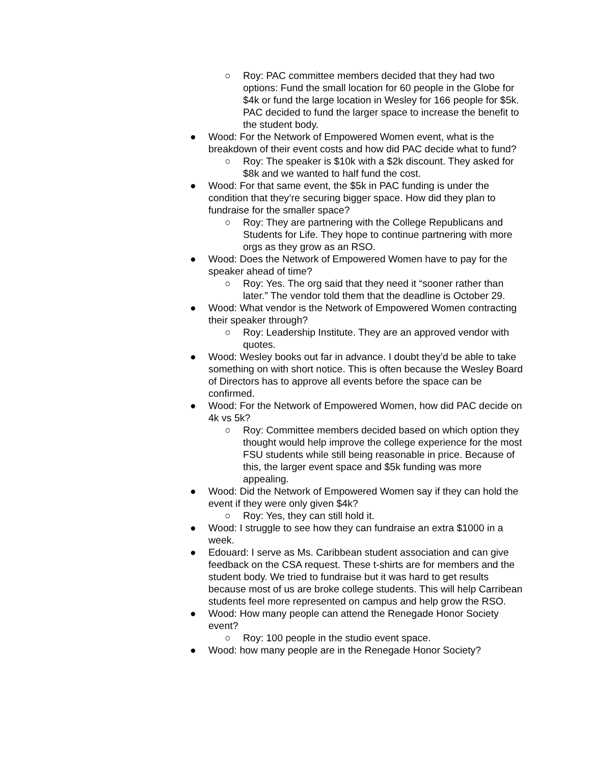○ Roy: PAC committee members decided that they had two options: Fund the small location for 60 people in the Globe for $4k or fund the large location in Wesley for 166 people for $5k. PAC decided to fund the larger space to increase the benefit to the student body.
● Wood: For the Network of Empowered Women event, what is the breakdown of their event costs and how did PAC decide what to fund?
○ Roy: The speaker is $10k with a $2k discount. They asked for $8k and we wanted to half fund the cost.
● Wood: For that same event, the $5k in PAC funding is under the condition that they’re securing bigger space. How did they plan to fundraise for the smaller space?
○ Roy: They are partnering with the College Republicans and Students for Life. They hope to continue partnering with more orgs as they grow as an RSO.
● Wood: Does the Network of Empowered Women have to pay for the speaker ahead of time?
○ Roy: Yes. The org said that they need it “sooner rather than later.” The vendor told them that the deadline is October 29.
● Wood: What vendor is the Network of Empowered Women contracting their speaker through?
○ Roy: Leadership Institute. They are an approved vendor with quotes.
● Wood: Wesley books out far in advance. I doubt they’d be able to take something on with short notice. This is often because the Wesley Board of Directors has to approve all events before the space can be confirmed.
● Wood: For the Network of Empowered Women, how did PAC decide on 4k vs 5k?
○ Roy: Committee members decided based on which option they thought would help improve the college experience for the most FSU students while still being reasonable in price. Because of this, the larger event space and $5k funding was more appealing.
● Wood: Did the Network of Empowered Women say if they can hold the event if they were only given $4k?
○ Roy: Yes, they can still hold it.
● Wood: I struggle to see how they can fundraise an extra $1000 in a week.
● Edouard: I serve as Ms. Caribbean student association and can give feedback on the CSA request. These t-shirts are for members and the student body. We tried to fundraise but it was hard to get results because most of us are broke college students. This will help Carribean students feel more represented on campus and help grow the RSO.
● Wood: How many people can attend the Renegade Honor Society event?
○ Roy: 100 people in the studio event space.
● Wood: how many people are in the Renegade Honor Society?